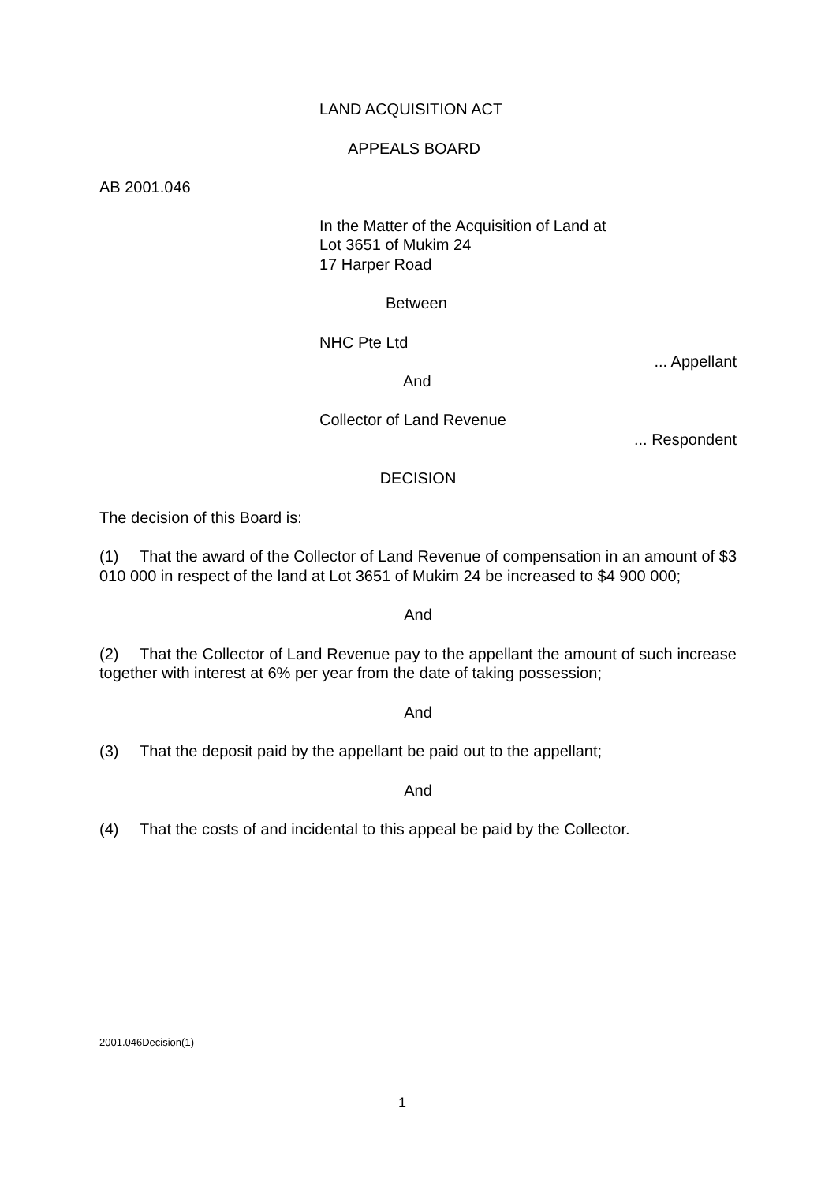LAND ACQUISITION ACT
APPEALS BOARD
AB 2001.046
In the Matter of the Acquisition of Land at
Lot 3651 of Mukim 24
17 Harper Road
Between
NHC Pte Ltd
... Appellant
And
Collector of Land Revenue
... Respondent
DECISION
The decision of this Board is:
(1) That the award of the Collector of Land Revenue of compensation in an amount of $3 010 000 in respect of the land at Lot 3651 of Mukim 24 be increased to $4 900 000;
And
(2) That the Collector of Land Revenue pay to the appellant the amount of such increase together with interest at 6% per year from the date of taking possession;
And
(3) That the deposit paid by the appellant be paid out to the appellant;
And
(4) That the costs of and incidental to this appeal be paid by the Collector.
2001.046Decision(1)
1